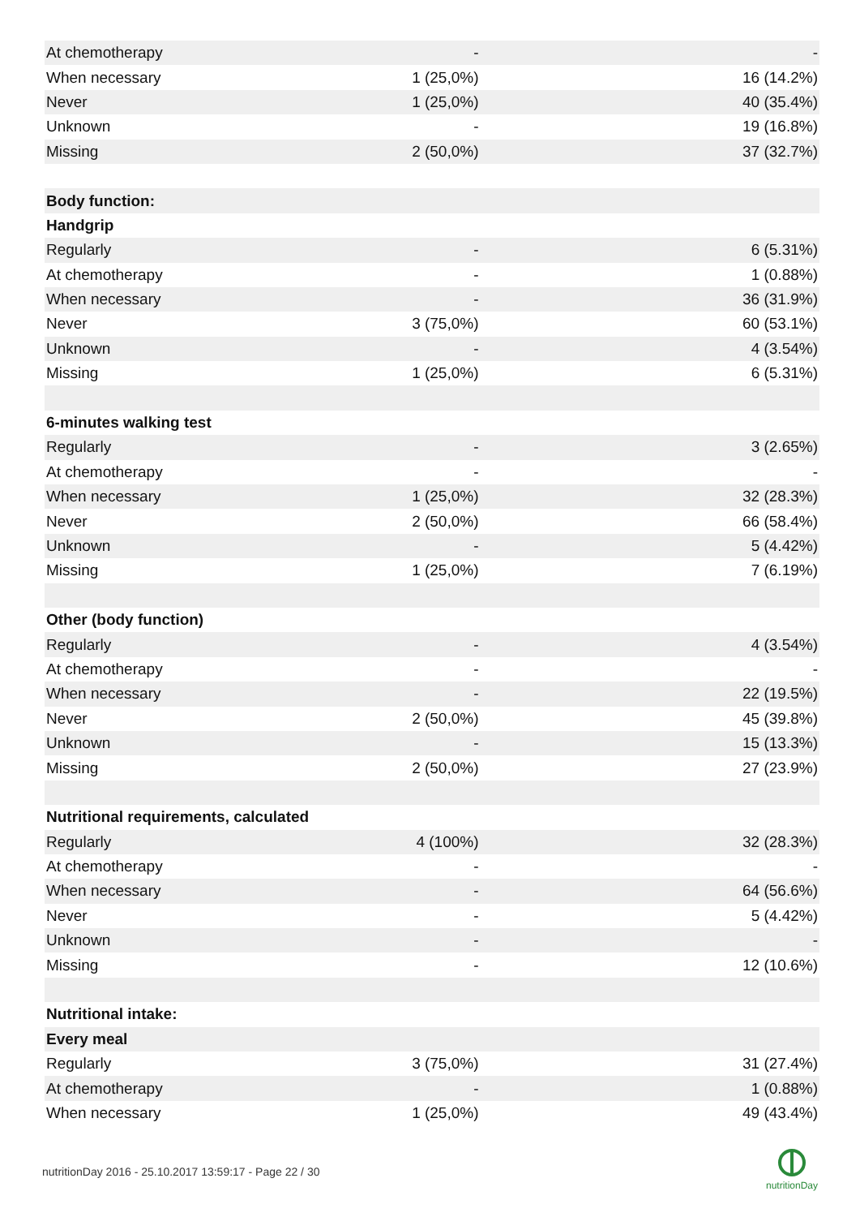| At chemotherapy | - | - |
| When necessary | 1 (25,0%) | 16 (14.2%) |
| Never | 1 (25,0%) | 40 (35.4%) |
| Unknown | - | 19 (16.8%) |
| Missing | 2 (50,0%) | 37 (32.7%) |
| Body function: | | |
| Handgrip | | |
| Regularly | - | 6 (5.31%) |
| At chemotherapy | - | 1 (0.88%) |
| When necessary | - | 36 (31.9%) |
| Never | 3 (75,0%) | 60 (53.1%) |
| Unknown | - | 4 (3.54%) |
| Missing | 1 (25,0%) | 6 (5.31%) |
| 6-minutes walking test | | |
| Regularly | - | 3 (2.65%) |
| At chemotherapy | - | - |
| When necessary | 1 (25,0%) | 32 (28.3%) |
| Never | 2 (50,0%) | 66 (58.4%) |
| Unknown | - | 5 (4.42%) |
| Missing | 1 (25,0%) | 7 (6.19%) |
| Other (body function) | | |
| Regularly | - | 4 (3.54%) |
| At chemotherapy | - | - |
| When necessary | - | 22 (19.5%) |
| Never | 2 (50,0%) | 45 (39.8%) |
| Unknown | - | 15 (13.3%) |
| Missing | 2 (50,0%) | 27 (23.9%) |
| Nutritional requirements, calculated | | |
| Regularly | 4 (100%) | 32 (28.3%) |
| At chemotherapy | - | - |
| When necessary | - | 64 (56.6%) |
| Never | - | 5 (4.42%) |
| Unknown | - | - |
| Missing | - | 12 (10.6%) |
| Nutritional intake: | | |
| Every meal | | |
| Regularly | 3 (75,0%) | 31 (27.4%) |
| At chemotherapy | - | 1 (0.88%) |
| When necessary | 1 (25,0%) | 49 (43.4%) |
nutritionDay 2016 - 25.10.2017 13:59:17 - Page 22 / 30
nutritionDay